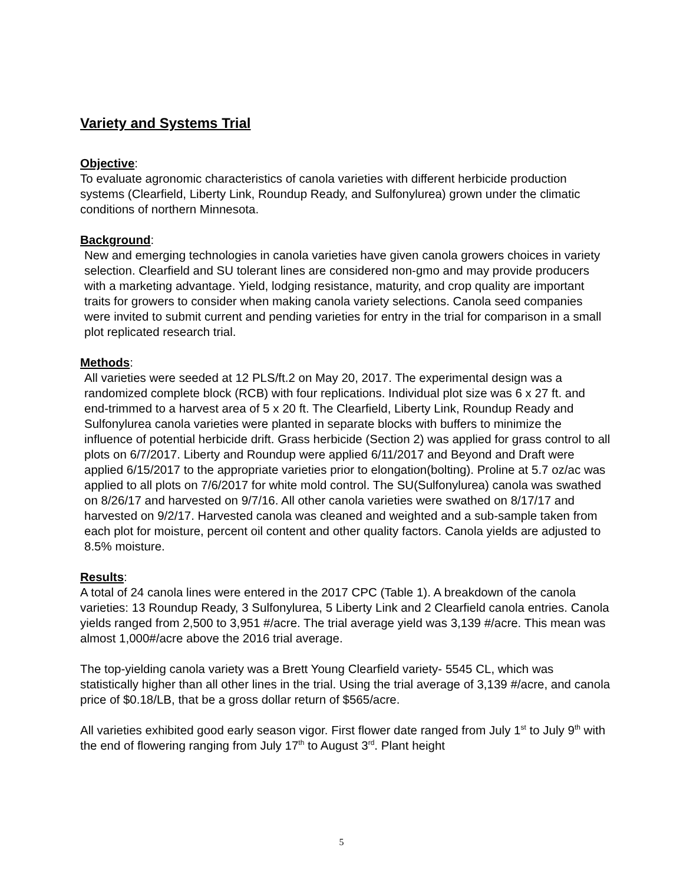Variety and Systems Trial
Objective:
To evaluate agronomic characteristics of canola varieties with different herbicide production systems (Clearfield, Liberty Link, Roundup Ready, and Sulfonylurea) grown under the climatic conditions of northern Minnesota.
Background:
New and emerging technologies in canola varieties have given canola growers choices in variety selection. Clearfield and SU tolerant lines are considered non-gmo and may provide producers with a marketing advantage. Yield, lodging resistance, maturity, and crop quality are important traits for growers to consider when making canola variety selections. Canola seed companies were invited to submit current and pending varieties for entry in the trial for comparison in a small plot replicated research trial.
Methods:
All varieties were seeded at 12 PLS/ft.2 on May 20, 2017. The experimental design was a randomized complete block (RCB) with four replications. Individual plot size was 6 x 27 ft. and end-trimmed to a harvest area of 5 x 20 ft. The Clearfield, Liberty Link, Roundup Ready and Sulfonylurea canola varieties were planted in separate blocks with buffers to minimize the influence of potential herbicide drift. Grass herbicide (Section 2) was applied for grass control to all plots on 6/7/2017. Liberty and Roundup were applied 6/11/2017 and Beyond and Draft were applied 6/15/2017 to the appropriate varieties prior to elongation(bolting). Proline at 5.7 oz/ac was applied to all plots on 7/6/2017 for white mold control. The SU(Sulfonylurea) canola was swathed on 8/26/17 and harvested on 9/7/16. All other canola varieties were swathed on 8/17/17 and harvested on 9/2/17. Harvested canola was cleaned and weighted and a sub-sample taken from each plot for moisture, percent oil content and other quality factors. Canola yields are adjusted to 8.5% moisture.
Results:
A total of 24 canola lines were entered in the 2017 CPC (Table 1). A breakdown of the canola varieties: 13 Roundup Ready, 3 Sulfonylurea, 5 Liberty Link and 2 Clearfield canola entries. Canola yields ranged from 2,500 to 3,951 #/acre. The trial average yield was 3,139 #/acre. This mean was almost 1,000#/acre above the 2016 trial average.
The top-yielding canola variety was a Brett Young Clearfield variety- 5545 CL, which was statistically higher than all other lines in the trial. Using the trial average of 3,139 #/acre, and canola price of $0.18/LB, that be a gross dollar return of $565/acre.
All varieties exhibited good early season vigor. First flower date ranged from July 1<sup>st</sup> to July 9<sup>th</sup> with the end of flowering ranging from July 17<sup>th</sup> to August 3<sup>rd</sup>. Plant height
5